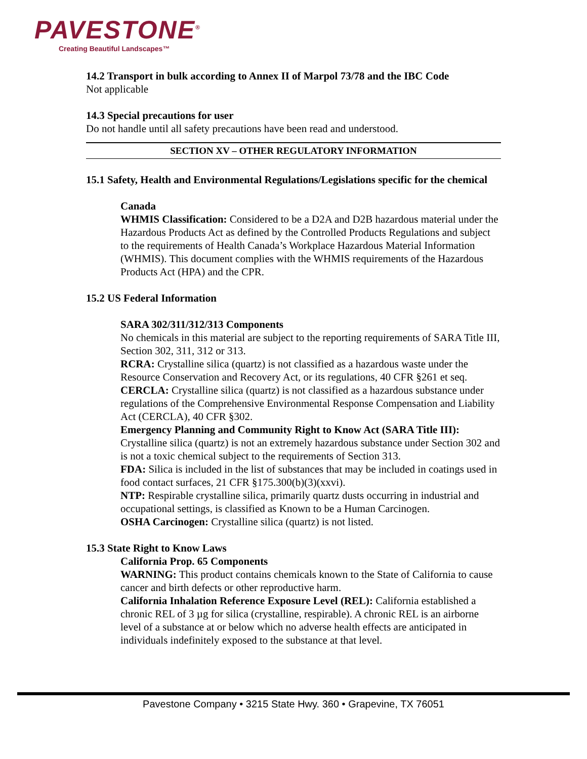PAVESTONE<sup>®</sup>
Creating Beautiful Landscapes™
14.2 Transport in bulk according to Annex II of Marpol 73/78 and the IBC Code
Not applicable
14.3 Special precautions for user
Do not handle until all safety precautions have been read and understood.
SECTION XV – OTHER REGULATORY INFORMATION
15.1 Safety, Health and Environmental Regulations/Legislations specific for the chemical
Canada
WHMIS Classification: Considered to be a D2A and D2B hazardous material under the Hazardous Products Act as defined by the Controlled Products Regulations and subject to the requirements of Health Canada’s Workplace Hazardous Material Information (WHMIS). This document complies with the WHMIS requirements of the Hazardous Products Act (HPA) and the CPR.
15.2 US Federal Information
SARA 302/311/312/313 Components
No chemicals in this material are subject to the reporting requirements of SARA Title III, Section 302, 311, 312 or 313.
RCRA: Crystalline silica (quartz) is not classified as a hazardous waste under the Resource Conservation and Recovery Act, or its regulations, 40 CFR §261 et seq.
CERCLA: Crystalline silica (quartz) is not classified as a hazardous substance under regulations of the Comprehensive Environmental Response Compensation and Liability Act (CERCLA), 40 CFR §302.
Emergency Planning and Community Right to Know Act (SARA Title III): Crystalline silica (quartz) is not an extremely hazardous substance under Section 302 and is not a toxic chemical subject to the requirements of Section 313.
FDA: Silica is included in the list of substances that may be included in coatings used in food contact surfaces, 21 CFR §175.300(b)(3)(xxvi).
NTP: Respirable crystalline silica, primarily quartz dusts occurring in industrial and occupational settings, is classified as Known to be a Human Carcinogen.
OSHA Carcinogen: Crystalline silica (quartz) is not listed.
15.3 State Right to Know Laws
California Prop. 65 Components
WARNING: This product contains chemicals known to the State of California to cause cancer and birth defects or other reproductive harm.
California Inhalation Reference Exposure Level (REL): California established a chronic REL of 3 µg for silica (crystalline, respirable). A chronic REL is an airborne level of a substance at or below which no adverse health effects are anticipated in individuals indefinitely exposed to the substance at that level.
Pavestone Company • 3215 State Hwy. 360 • Grapevine, TX 76051